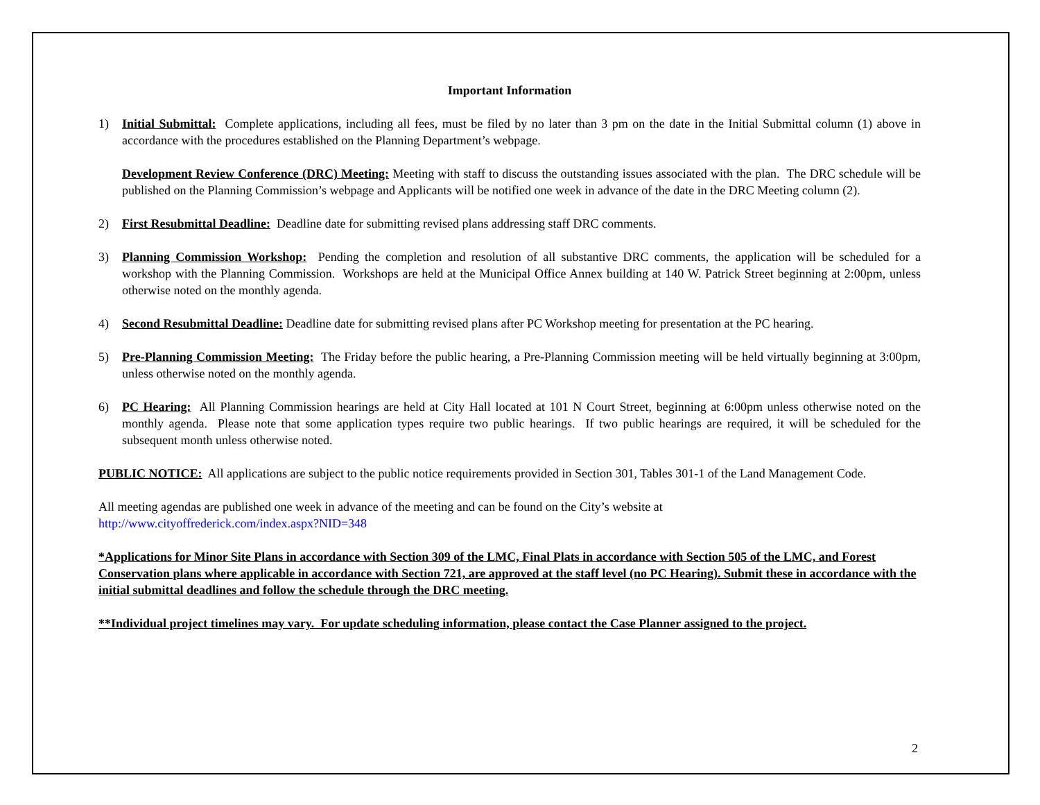Important Information
1) Initial Submittal: Complete applications, including all fees, must be filed by no later than 3 pm on the date in the Initial Submittal column (1) above in accordance with the procedures established on the Planning Department’s webpage.
Development Review Conference (DRC) Meeting: Meeting with staff to discuss the outstanding issues associated with the plan. The DRC schedule will be published on the Planning Commission’s webpage and Applicants will be notified one week in advance of the date in the DRC Meeting column (2).
2) First Resubmittal Deadline: Deadline date for submitting revised plans addressing staff DRC comments.
3) Planning Commission Workshop: Pending the completion and resolution of all substantive DRC comments, the application will be scheduled for a workshop with the Planning Commission. Workshops are held at the Municipal Office Annex building at 140 W. Patrick Street beginning at 2:00pm, unless otherwise noted on the monthly agenda.
4) Second Resubmittal Deadline: Deadline date for submitting revised plans after PC Workshop meeting for presentation at the PC hearing.
5) Pre-Planning Commission Meeting: The Friday before the public hearing, a Pre-Planning Commission meeting will be held virtually beginning at 3:00pm, unless otherwise noted on the monthly agenda.
6) PC Hearing: All Planning Commission hearings are held at City Hall located at 101 N Court Street, beginning at 6:00pm unless otherwise noted on the monthly agenda. Please note that some application types require two public hearings. If two public hearings are required, it will be scheduled for the subsequent month unless otherwise noted.
PUBLIC NOTICE: All applications are subject to the public notice requirements provided in Section 301, Tables 301-1 of the Land Management Code.
All meeting agendas are published one week in advance of the meeting and can be found on the City’s website at
http://www.cityoffrederick.com/index.aspx?NID=348
*Applications for Minor Site Plans in accordance with Section 309 of the LMC, Final Plats in accordance with Section 505 of the LMC, and Forest Conservation plans where applicable in accordance with Section 721, are approved at the staff level (no PC Hearing). Submit these in accordance with the initial submittal deadlines and follow the schedule through the DRC meeting.
**Individual project timelines may vary. For update scheduling information, please contact the Case Planner assigned to the project.
2